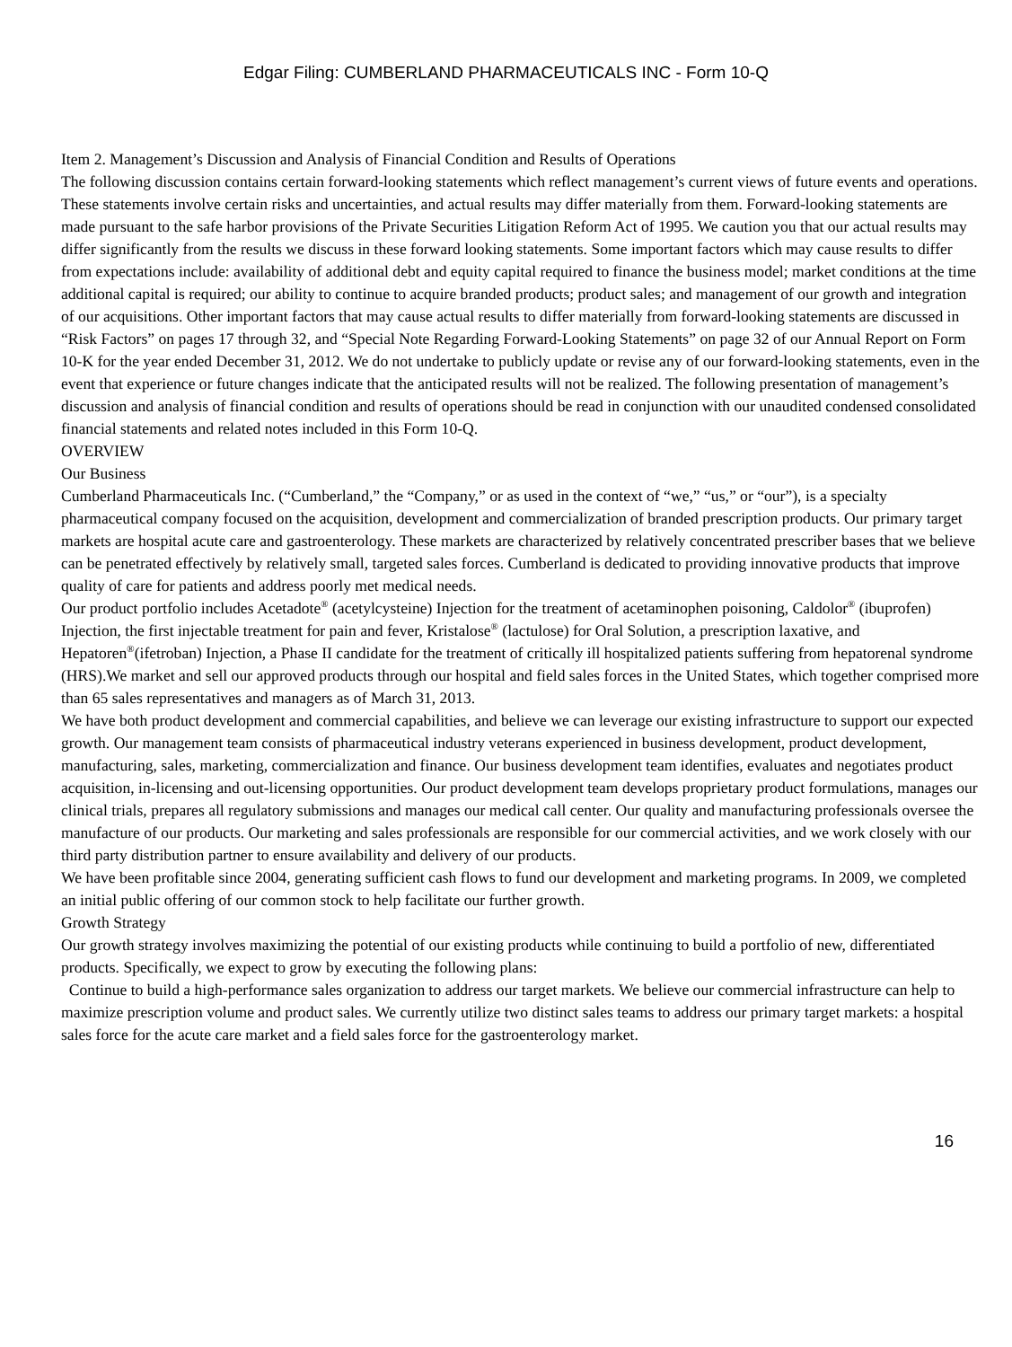Edgar Filing: CUMBERLAND PHARMACEUTICALS INC - Form 10-Q
Item 2. Management’s Discussion and Analysis of Financial Condition and Results of Operations
The following discussion contains certain forward-looking statements which reflect management’s current views of future events and operations. These statements involve certain risks and uncertainties, and actual results may differ materially from them. Forward-looking statements are made pursuant to the safe harbor provisions of the Private Securities Litigation Reform Act of 1995. We caution you that our actual results may differ significantly from the results we discuss in these forward looking statements. Some important factors which may cause results to differ from expectations include: availability of additional debt and equity capital required to finance the business model; market conditions at the time additional capital is required; our ability to continue to acquire branded products; product sales; and management of our growth and integration of our acquisitions. Other important factors that may cause actual results to differ materially from forward-looking statements are discussed in “Risk Factors” on pages 17 through 32, and “Special Note Regarding Forward-Looking Statements” on page 32 of our Annual Report on Form 10-K for the year ended December 31, 2012. We do not undertake to publicly update or revise any of our forward-looking statements, even in the event that experience or future changes indicate that the anticipated results will not be realized. The following presentation of management’s discussion and analysis of financial condition and results of operations should be read in conjunction with our unaudited condensed consolidated financial statements and related notes included in this Form 10-Q.
OVERVIEW
Our Business
Cumberland Pharmaceuticals Inc. (“Cumberland,” the “Company,” or as used in the context of “we,” “us,” or “our”), is a specialty pharmaceutical company focused on the acquisition, development and commercialization of branded prescription products. Our primary target markets are hospital acute care and gastroenterology. These markets are characterized by relatively concentrated prescriber bases that we believe can be penetrated effectively by relatively small, targeted sales forces. Cumberland is dedicated to providing innovative products that improve quality of care for patients and address poorly met medical needs.
Our product portfolio includes Acetadote<sup>®</sup> (acetylcysteine) Injection for the treatment of acetaminophen poisoning, Caldolor<sup>®</sup> (ibuprofen) Injection, the first injectable treatment for pain and fever, Kristalose<sup>®</sup> (lactulose) for Oral Solution, a prescription laxative, and Hepatoren<sup>®</sup>(ifetroban) Injection, a Phase II candidate for the treatment of critically ill hospitalized patients suffering from hepatorenal syndrome (HRS).We market and sell our approved products through our hospital and field sales forces in the United States, which together comprised more than 65 sales representatives and managers as of March 31, 2013.
We have both product development and commercial capabilities, and believe we can leverage our existing infrastructure to support our expected growth. Our management team consists of pharmaceutical industry veterans experienced in business development, product development, manufacturing, sales, marketing, commercialization and finance. Our business development team identifies, evaluates and negotiates product acquisition, in-licensing and out-licensing opportunities. Our product development team develops proprietary product formulations, manages our clinical trials, prepares all regulatory submissions and manages our medical call center. Our quality and manufacturing professionals oversee the manufacture of our products. Our marketing and sales professionals are responsible for our commercial activities, and we work closely with our third party distribution partner to ensure availability and delivery of our products.
We have been profitable since 2004, generating sufficient cash flows to fund our development and marketing programs. In 2009, we completed an initial public offering of our common stock to help facilitate our further growth.
Growth Strategy
Our growth strategy involves maximizing the potential of our existing products while continuing to build a portfolio of new, differentiated products. Specifically, we expect to grow by executing the following plans:
Continue to build a high-performance sales organization to address our target markets. We believe our commercial infrastructure can help to maximize prescription volume and product sales. We currently utilize two distinct sales teams to address our primary target markets: a hospital sales force for the acute care market and a field sales force for the gastroenterology market.
16